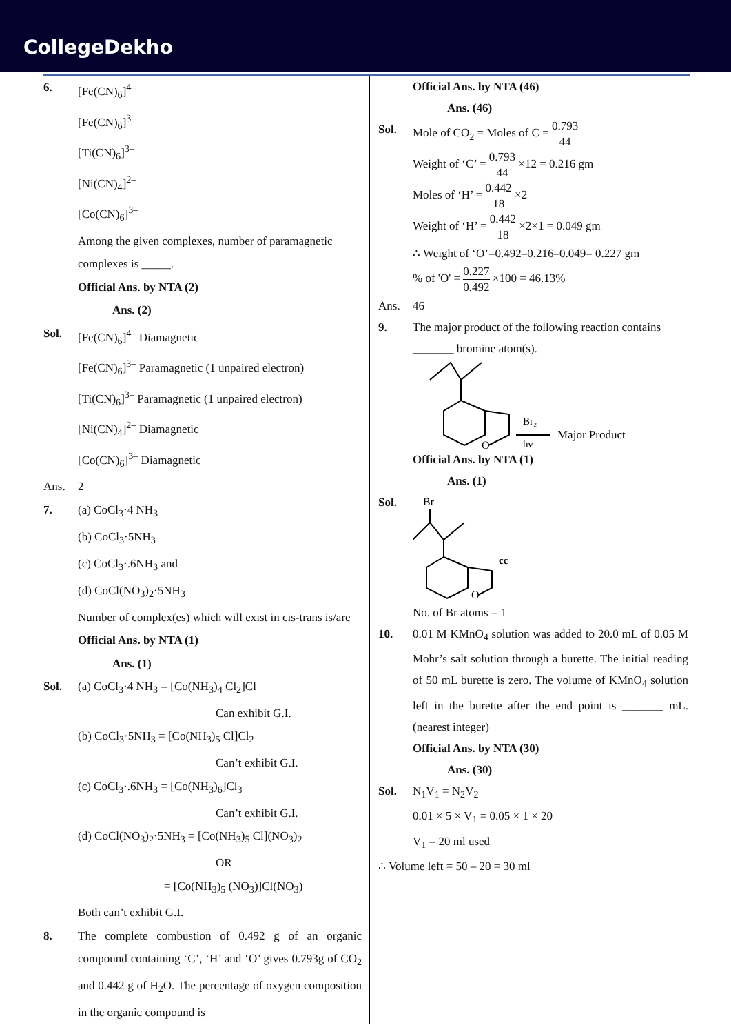CollegeDekho
6. [Fe(CN)<sub>6</sub>]<sup>4–</sup>
[Fe(CN)<sub>6</sub>]<sup>3–</sup>
[Ti(CN)<sub>6</sub>]<sup>3–</sup>
[Ni(CN)<sub>4</sub>]<sup>2–</sup>
[Co(CN)<sub>6</sub>]<sup>3–</sup>
Among the given complexes, number of paramagnetic complexes is _____.
Official Ans. by NTA (2)
Ans. (2)
Sol. [Fe(CN)<sub>6</sub>]<sup>4–</sup> Diamagnetic
[Fe(CN)<sub>6</sub>]<sup>3–</sup> Paramagnetic (1 unpaired electron)
[Ti(CN)<sub>6</sub>]<sup>3–</sup> Paramagnetic (1 unpaired electron)
[Ni(CN)<sub>4</sub>]<sup>2–</sup> Diamagnetic
[Co(CN)<sub>6</sub>]<sup>3–</sup> Diamagnetic
Ans. 2
7. (a) CoCl<sub>3</sub>·4 NH<sub>3</sub>
(b) CoCl<sub>3</sub>·5NH<sub>3</sub>
(c) CoCl<sub>3</sub>·.6NH<sub>3</sub> and
(d) CoCl(NO<sub>3</sub>)<sub>2</sub>·5NH<sub>3</sub>
Number of complex(es) which will exist in cis-trans is/are
Official Ans. by NTA (1)
Ans. (1)
Sol. (a) CoCl<sub>3</sub>·4 NH<sub>3</sub> = [Co(NH<sub>3</sub>)<sub>4</sub> Cl<sub>2</sub>]Cl
Can exhibit G.I.
(b) CoCl<sub>3</sub>·5NH<sub>3</sub> = [Co(NH<sub>3</sub>)<sub>5</sub> Cl]Cl<sub>2</sub>
Can’t exhibit G.I.
(c) CoCl<sub>3</sub>·.6NH<sub>3</sub> = [Co(NH<sub>3</sub>)<sub>6</sub>]Cl<sub>3</sub>
Can’t exhibit G.I.
(d) CoCl(NO<sub>3</sub>)<sub>2</sub>·5NH<sub>3</sub> = [Co(NH<sub>3</sub>)<sub>5</sub> Cl](NO<sub>3</sub>)<sub>2</sub>
OR
= [Co(NH<sub>3</sub>)<sub>5</sub> (NO<sub>3</sub>)]Cl(NO<sub>3</sub>)
Both can’t exhibit G.I.
8. The complete combustion of 0.492 g of an organic compound containing ‘C’, ‘H’ and ‘O’ gives 0.793g of CO<sub>2</sub> and 0.442 g of H<sub>2</sub>O. The percentage of oxygen composition in the organic compound is
Official Ans. by NTA (46)
Ans. (46)
Sol. Mole of CO<sub>2</sub> = Moles of C = 0.793 44
Weight of ‘C’ = 0.793 44 ×12 = 0.216 gm
Moles of ‘H’ = 0.442 18 ×2
Weight of ‘H’ = 0.442 18 ×2×1 = 0.049 gm
∴ Weight of ‘O’=0.492–0.216–0.049= 0.227 gm
% of 'O' = 0.227 0.492 ×100 = 46.13%
Ans. 46
9. The major product of the following reaction contains _______ bromine atom(s).
Br₂
hν
Major Product
O
Official Ans. by NTA (1)
Ans. (1)
Sol.
Br
cc
O
No. of Br atoms = 1
10. 0.01 M KMnO<sub>4</sub> solution was added to 20.0 mL of 0.05 M Mohr’s salt solution through a burette. The initial reading of 50 mL burette is zero. The volume of KMnO<sub>4</sub> solution left in the burette after the end point is _______ mL. (nearest integer)
Official Ans. by NTA (30)
Ans. (30)
Sol. N<sub>1</sub>V<sub>1</sub> = N<sub>2</sub>V<sub>2</sub>
0.01 × 5 × V<sub>1</sub> = 0.05 × 1 × 20
V<sub>1</sub> = 20 ml used
∴ Volume left = 50 – 20 = 30 ml